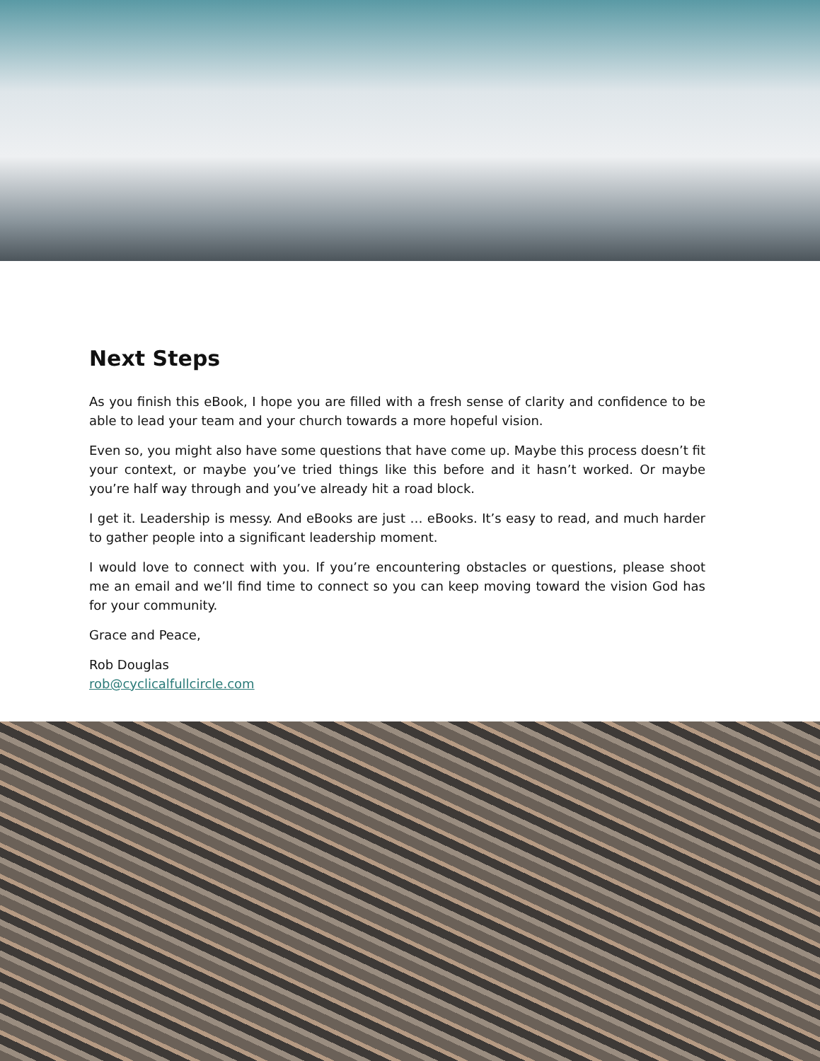Next Steps
As you finish this eBook, I hope you are filled with a fresh sense of clarity and confidence to be able to lead your team and your church towards a more hopeful vision.
Even so, you might also have some questions that have come up. Maybe this process doesn’t fit your context, or maybe you’ve tried things like this before and it hasn’t worked. Or maybe you’re half way through and you’ve already hit a road block.
I get it. Leadership is messy. And eBooks are just … eBooks. It’s easy to read, and much harder to gather people into a significant leadership moment.
I would love to connect with you. If you’re encountering obstacles or questions, please shoot me an email and we’ll find time to connect so you can keep moving toward the vision God has for your community.
Grace and Peace,
Rob Douglas
rob@cyclicalfullcircle.com